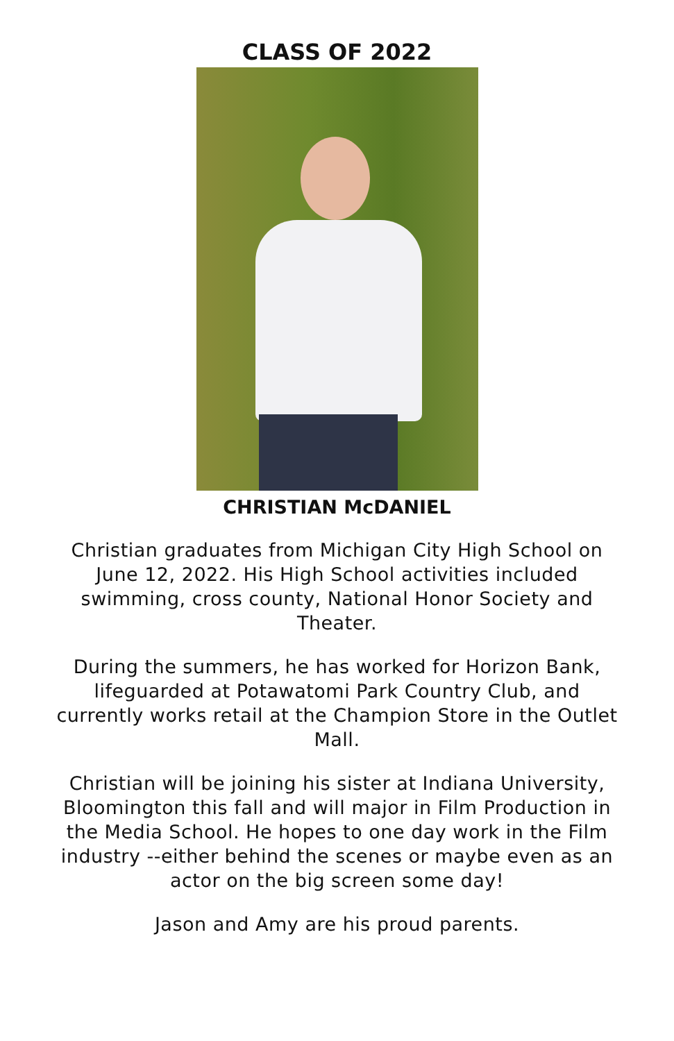CLASS OF 2022
CHRISTIAN McDANIEL
Christian graduates from Michigan City High School on June 12, 2022. His High School activities included swimming, cross county, National Honor Society and Theater.
During the summers, he has worked for Horizon Bank, lifeguarded at Potawatomi Park Country Club, and currently works retail at the Champion Store in the Outlet Mall.
Christian will be joining his sister at Indiana University, Bloomington this fall and will major in Film Production in the Media School. He hopes to one day work in the Film industry --either behind the scenes or maybe even as an actor on the big screen some day!
Jason and Amy are his proud parents.